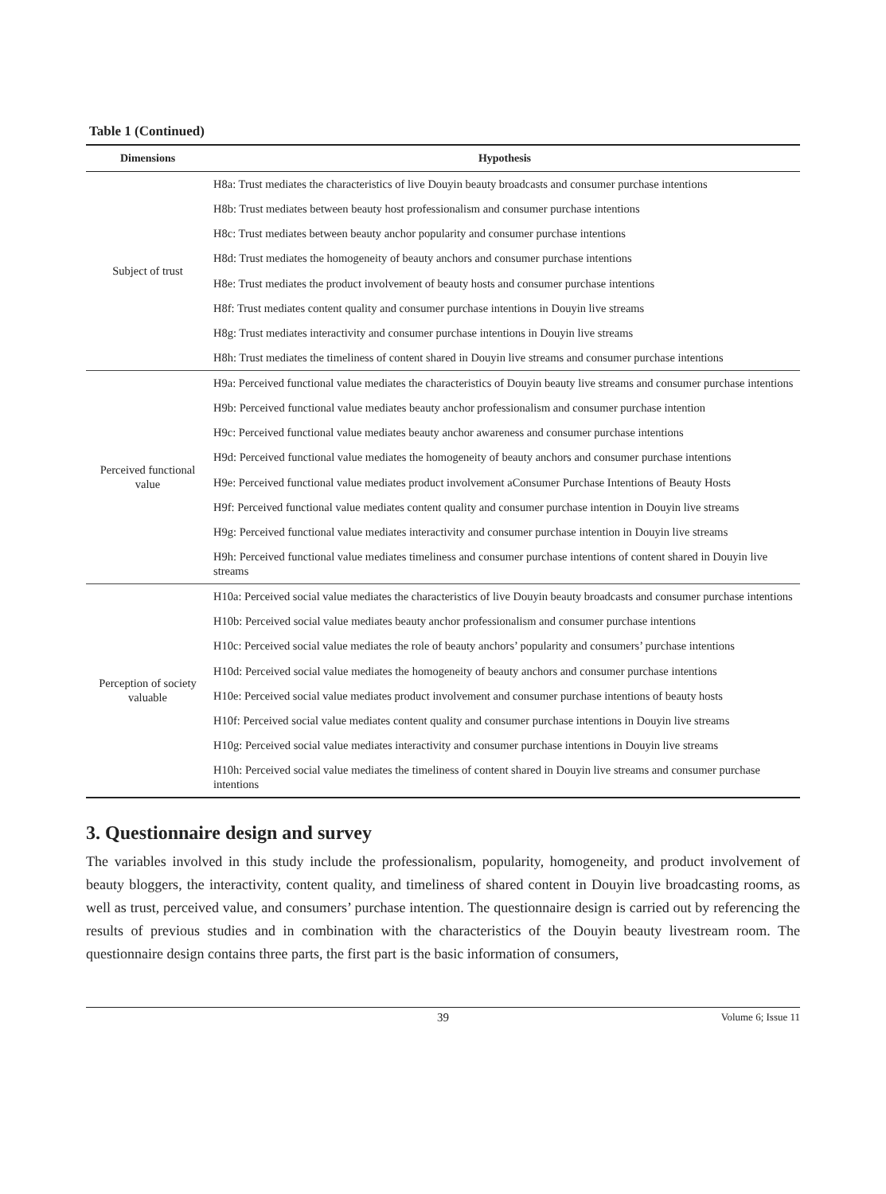Table 1 (Continued)
| Dimensions | Hypothesis |
| --- | --- |
| Subject of trust | H8a: Trust mediates the characteristics of live Douyin beauty broadcasts and consumer purchase intentions |
| | H8b: Trust mediates between beauty host professionalism and consumer purchase intentions |
| | H8c: Trust mediates between beauty anchor popularity and consumer purchase intentions |
| | H8d: Trust mediates the homogeneity of beauty anchors and consumer purchase intentions |
| | H8e: Trust mediates the product involvement of beauty hosts and consumer purchase intentions |
| | H8f: Trust mediates content quality and consumer purchase intentions in Douyin live streams |
| | H8g: Trust mediates interactivity and consumer purchase intentions in Douyin live streams |
| | H8h: Trust mediates the timeliness of content shared in Douyin live streams and consumer purchase intentions |
| Perceived functional value | H9a: Perceived functional value mediates the characteristics of Douyin beauty live streams and consumer purchase intentions |
| | H9b: Perceived functional value mediates beauty anchor professionalism and consumer purchase intention |
| | H9c: Perceived functional value mediates beauty anchor awareness and consumer purchase intentions |
| | H9d: Perceived functional value mediates the homogeneity of beauty anchors and consumer purchase intentions |
| | H9e: Perceived functional value mediates product involvement aConsumer Purchase Intentions of Beauty Hosts |
| | H9f: Perceived functional value mediates content quality and consumer purchase intention in Douyin live streams |
| | H9g: Perceived functional value mediates interactivity and consumer purchase intention in Douyin live streams |
| | H9h: Perceived functional value mediates timeliness and consumer purchase intentions of content shared in Douyin live streams |
| Perception of society valuable | H10a: Perceived social value mediates the characteristics of live Douyin beauty broadcasts and consumer purchase intentions |
| | H10b: Perceived social value mediates beauty anchor professionalism and consumer purchase intentions |
| | H10c: Perceived social value mediates the role of beauty anchors’ popularity and consumers’ purchase intentions |
| | H10d: Perceived social value mediates the homogeneity of beauty anchors and consumer purchase intentions |
| | H10e: Perceived social value mediates product involvement and consumer purchase intentions of beauty hosts |
| | H10f: Perceived social value mediates content quality and consumer purchase intentions in Douyin live streams |
| | H10g: Perceived social value mediates interactivity and consumer purchase intentions in Douyin live streams |
| | H10h: Perceived social value mediates the timeliness of content shared in Douyin live streams and consumer purchase intentions |
3. Questionnaire design and survey
The variables involved in this study include the professionalism, popularity, homogeneity, and product involvement of beauty bloggers, the interactivity, content quality, and timeliness of shared content in Douyin live broadcasting rooms, as well as trust, perceived value, and consumers’ purchase intention. The questionnaire design is carried out by referencing the results of previous studies and in combination with the characteristics of the Douyin beauty livestream room. The questionnaire design contains three parts, the first part is the basic information of consumers,
39 Volume 6; Issue 11